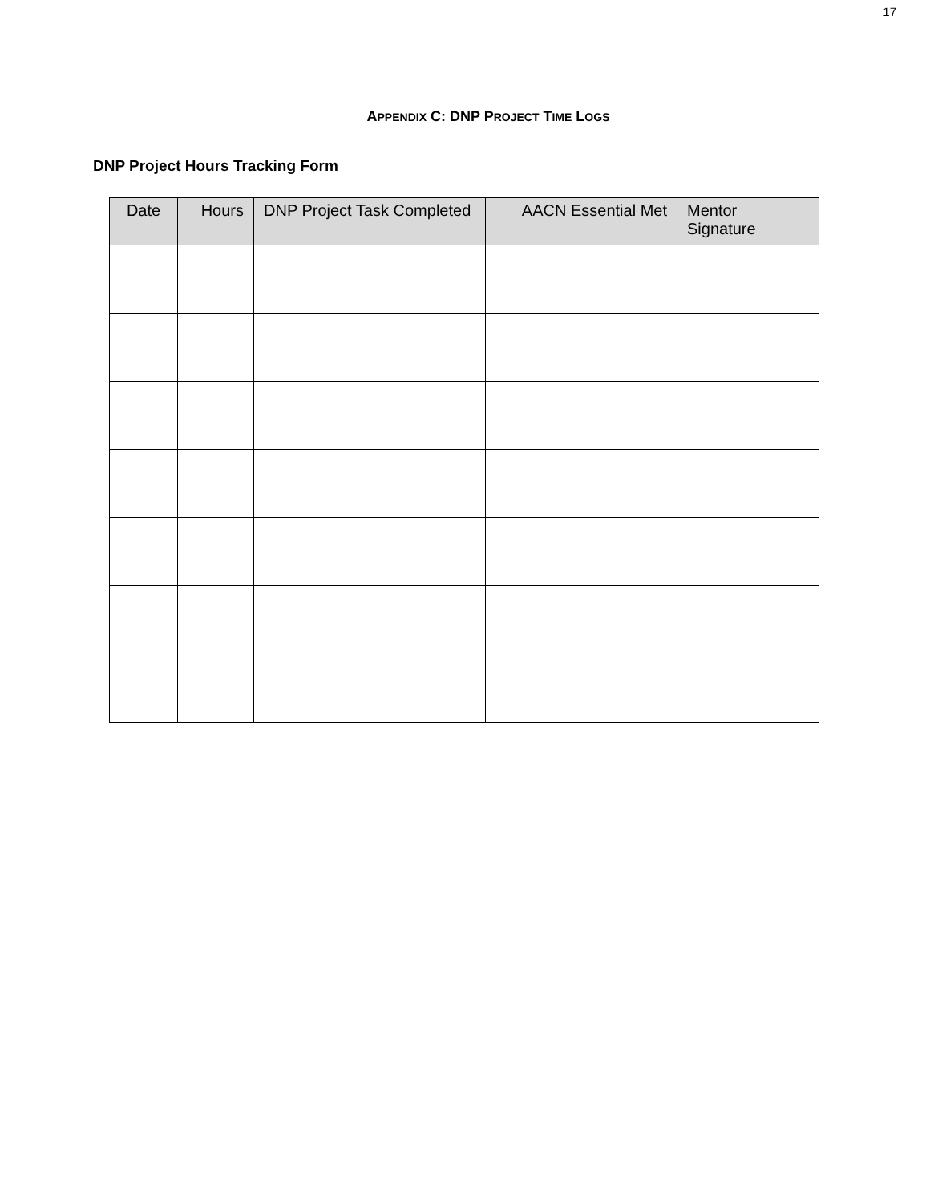17
APPENDIX C: DNP PROJECT TIME LOGS
DNP Project Hours Tracking Form
| Date | Hours | DNP Project Task Completed | AACN Essential Met | Mentor Signature |
| --- | --- | --- | --- | --- |